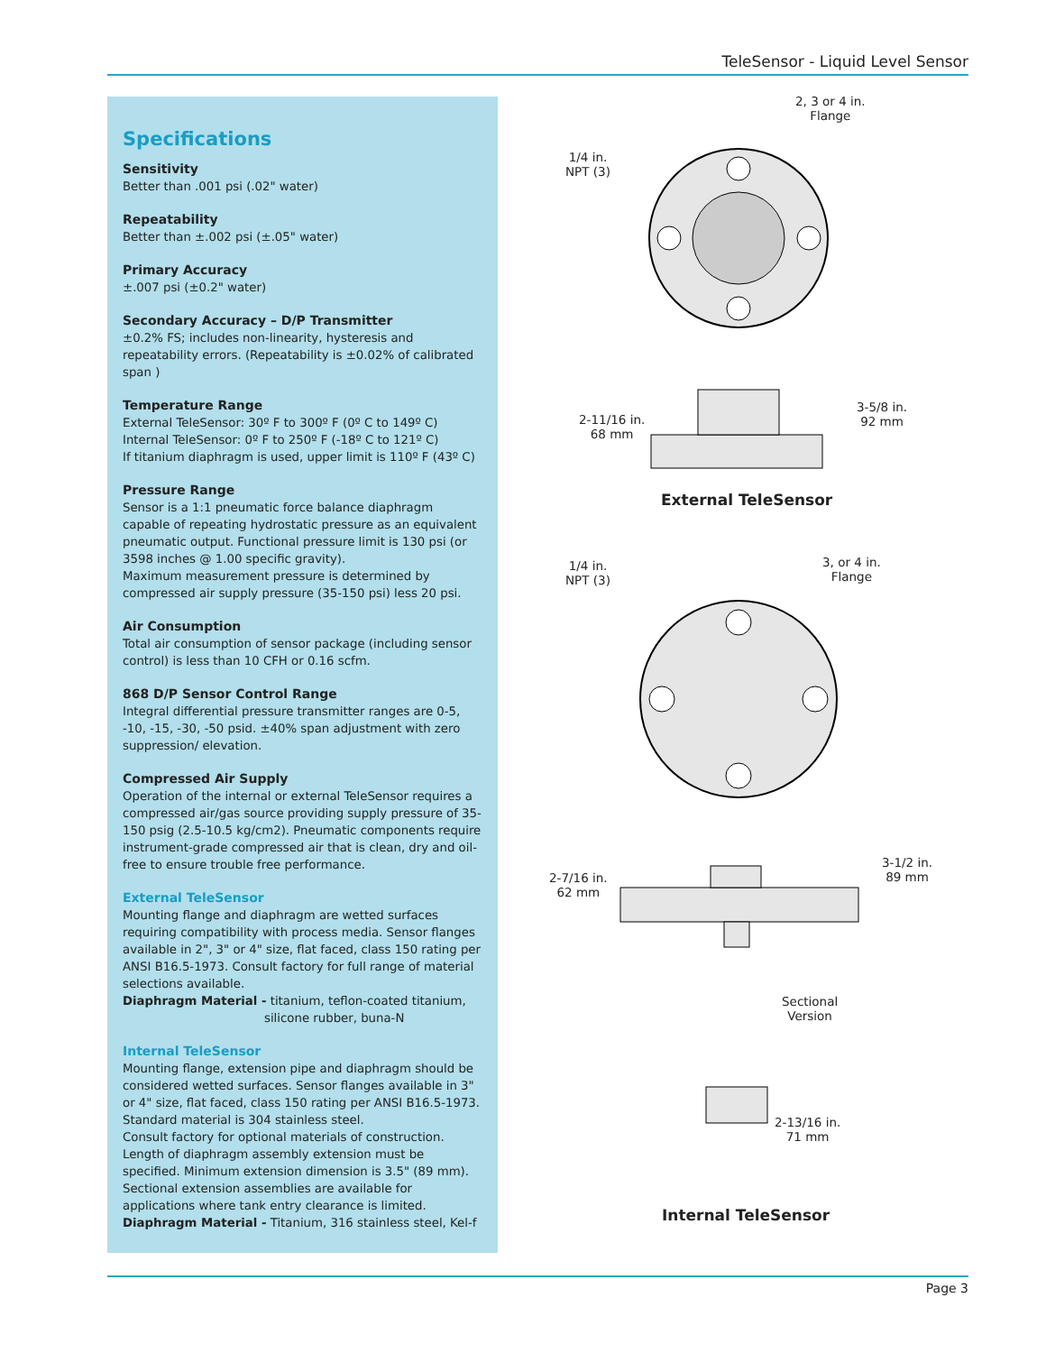TeleSensor - Liquid Level Sensor
Specifications
Sensitivity
Better than .001 psi (.02" water)
Repeatability
Better than ±.002 psi (±.05" water)
Primary Accuracy
±.007 psi (±0.2" water)
Secondary Accuracy – D/P Transmitter
±0.2% FS; includes non-linearity, hysteresis and repeatability errors. (Repeatability is ±0.02% of calibrated span )
Temperature Range
External TeleSensor: 30º F to 300º F (0º C to 149º C)
Internal TeleSensor: 0º F to 250º F (-18º C to 121º C)
If titanium diaphragm is used, upper limit is 110º F (43º C)
Pressure Range
Sensor is a 1:1 pneumatic force balance diaphragm capable of repeating hydrostatic pressure as an equivalent pneumatic output. Functional pressure limit is 130 psi (or 3598 inches @ 1.00 specific gravity).
Maximum measurement pressure is determined by compressed air supply pressure (35-150 psi) less 20 psi.
Air Consumption
Total air consumption of sensor package (including sensor control) is less than 10 CFH or 0.16 scfm.
868 D/P Sensor Control Range
Integral differential pressure transmitter ranges are 0-5, -10, -15, -30, -50 psid. ±40% span adjustment with zero suppression/ elevation.
Compressed Air Supply
Operation of the internal or external TeleSensor requires a compressed air/gas source providing supply pressure of 35-150 psig (2.5-10.5 kg/cm2). Pneumatic components require instrument-grade compressed air that is clean, dry and oil-free to ensure trouble free performance.
External TeleSensor
Mounting flange and diaphragm are wetted surfaces requiring compatibility with process media. Sensor flanges available in 2", 3" or 4" size, flat faced, class 150 rating per ANSI B16.5-1973. Consult factory for full range of material selections available.
Diaphragm Material - titanium, teflon-coated titanium,
silicone rubber, buna-N
Internal TeleSensor
Mounting flange, extension pipe and diaphragm should be considered wetted surfaces. Sensor flanges available in 3" or 4" size, flat faced, class 150 rating per ANSI B16.5-1973. Standard material is 304 stainless steel.
Consult factory for optional materials of construction. Length of diaphragm assembly extension must be specified. Minimum extension dimension is 3.5" (89 mm). Sectional extension assemblies are available for applications where tank entry clearance is limited.
Diaphragm Material - Titanium, 316 stainless steel, Kel-f
2, 3 or 4 in.
Flange
1/4 in.
NPT (3)
2-11/16 in.
68 mm
3-5/8 in.
92 mm
External TeleSensor
1/4 in.
NPT (3)
3, or 4 in.
Flange
2-7/16 in.
62 mm
3-1/2 in.
89 mm
Sectional
Version
2-13/16 in.
71 mm
Internal TeleSensor
Page 3